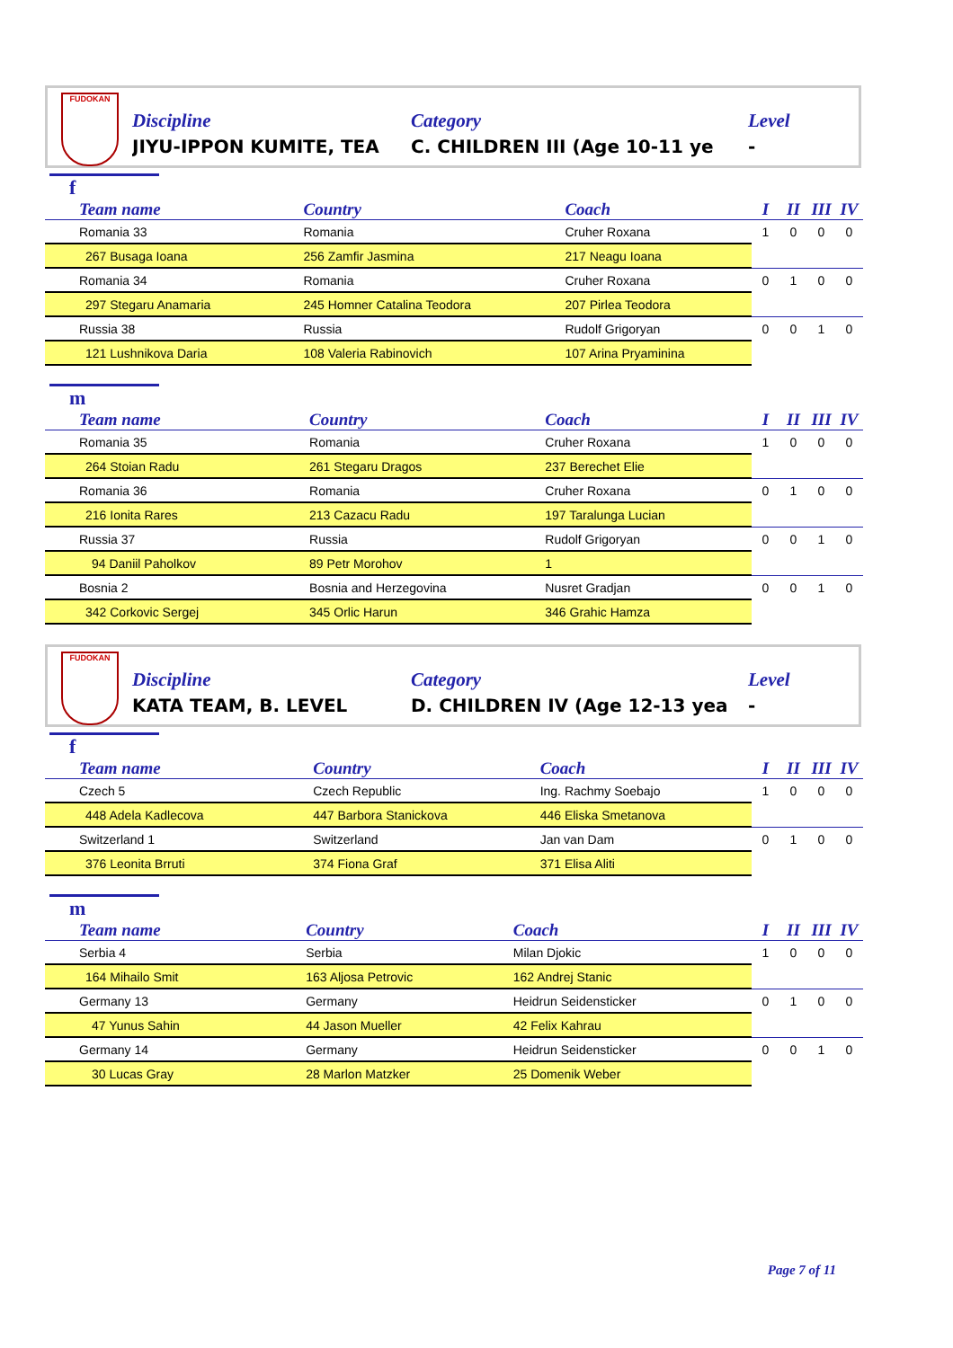FUDOKAN
Discipline
JIYU-IPPON KUMITE, TEA
Category
C. CHILDREN III (Age 10-11 ye
Level
-
f
| Team name | Country | Coach | I | II | III | IV |
| --- | --- | --- | --- | --- | --- | --- |
| Romania 33 | Romania | Cruher Roxana | 1 | 0 | 0 | 0 |
| 267 Busaga Ioana | 256 Zamfir Jasmina | 217 Neagu Ioana | | | | |
| Romania 34 | Romania | Cruher Roxana | 0 | 1 | 0 | 0 |
| 297 Stegaru Anamaria | 245 Homner Catalina Teodora | 207 Pirlea Teodora | | | | |
| Russia 38 | Russia | Rudolf Grigoryan | 0 | 0 | 1 | 0 |
| 121 Lushnikova Daria | 108 Valeria Rabinovich | 107 Arina Pryaminina | | | | |
m
| Team name | Country | Coach | I | II | III | IV |
| --- | --- | --- | --- | --- | --- | --- |
| Romania 35 | Romania | Cruher Roxana | 1 | 0 | 0 | 0 |
| 264 Stoian Radu | 261 Stegaru Dragos | 237 Berechet Elie | | | | |
| Romania 36 | Romania | Cruher Roxana | 0 | 1 | 0 | 0 |
| 216 Ionita Rares | 213 Cazacu Radu | 197 Taralunga Lucian | | | | |
| Russia 37 | Russia | Rudolf Grigoryan | 0 | 0 | 1 | 0 |
| 94 Daniil Paholkov | 89 Petr Morohov | 1 | | | | |
| Bosnia 2 | Bosnia and Herzegovina | Nusret Gradjan | 0 | 0 | 1 | 0 |
| 342 Corkovic Sergej | 345 Orlic Harun | 346 Grahic Hamza | | | | |
FUDOKAN
Discipline
KATA TEAM, B. LEVEL
Category
D. CHILDREN IV (Age 12-13 yea
Level
-
f
| Team name | Country | Coach | I | II | III | IV |
| --- | --- | --- | --- | --- | --- | --- |
| Czech 5 | Czech Republic | Ing. Rachmy Soebajo | 1 | 0 | 0 | 0 |
| 448 Adela Kadlecova | 447 Barbora Stanickova | 446 Eliska Smetanova | | | | |
| Switzerland 1 | Switzerland | Jan van Dam | 0 | 1 | 0 | 0 |
| 376 Leonita Brruti | 374 Fiona Graf | 371 Elisa Aliti | | | | |
m
| Team name | Country | Coach | I | II | III | IV |
| --- | --- | --- | --- | --- | --- | --- |
| Serbia 4 | Serbia | Milan Djokic | 1 | 0 | 0 | 0 |
| 164 Mihailo Smit | 163 Aljosa Petrovic | 162 Andrej Stanic | | | | |
| Germany 13 | Germany | Heidrun Seidensticker | 0 | 1 | 0 | 0 |
| 47 Yunus Sahin | 44 Jason Mueller | 42 Felix Kahrau | | | | |
| Germany 14 | Germany | Heidrun Seidensticker | 0 | 0 | 1 | 0 |
| 30 Lucas Gray | 28 Marlon Matzker | 25 Domenik Weber | | | | |
Page 7 of 11